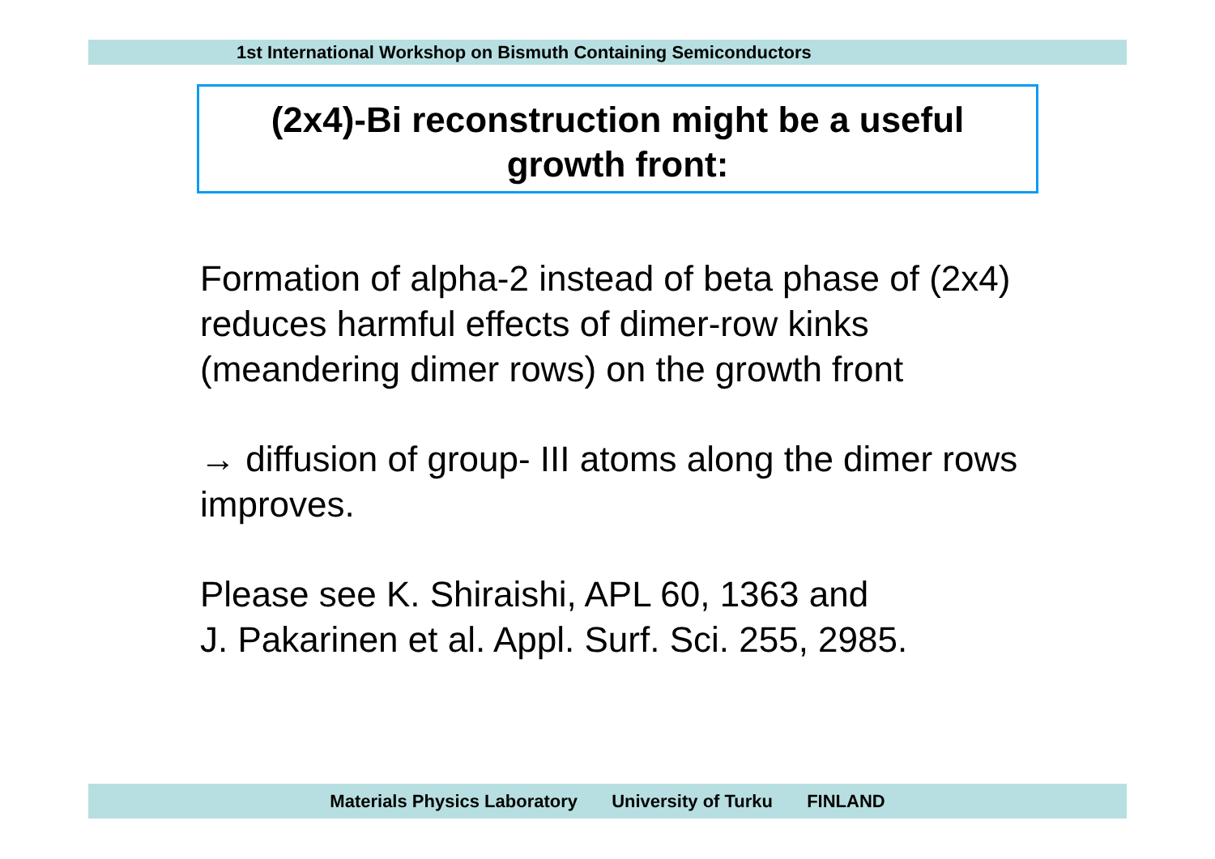1st International Workshop on Bismuth Containing Semiconductors
(2x4)-Bi reconstruction might be a useful
growth front:
Formation of alpha-2 instead of beta phase of (2x4) reduces harmful effects of dimer-row kinks (meandering dimer rows) on the growth front
→ diffusion of group- III atoms along the dimer rows improves.
Please see K. Shiraishi, APL 60, 1363 and
J. Pakarinen et al. Appl. Surf. Sci. 255, 2985.
Materials Physics Laboratory University of Turku FINLAND